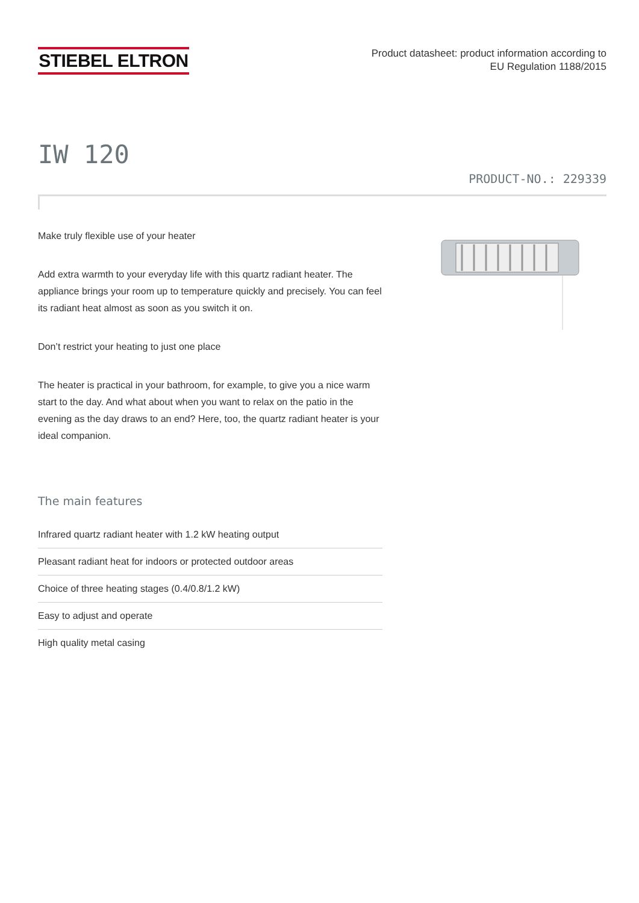STIEBEL ELTRON
Product datasheet: product information according to
EU Regulation 1188/2015
IW 120
PRODUCT-NO.: 229339
Make truly flexible use of your heater
Add extra warmth to your everyday life with this quartz radiant heater. The appliance brings your room up to temperature quickly and precisely. You can feel its radiant heat almost as soon as you switch it on.
Don’t restrict your heating to just one place
The heater is practical in your bathroom, for example, to give you a nice warm start to the day. And what about when you want to relax on the patio in the evening as the day draws to an end? Here, too, the quartz radiant heater is your ideal companion.
The main features
Infrared quartz radiant heater with 1.2 kW heating output
Pleasant radiant heat for indoors or protected outdoor areas
Choice of three heating stages (0.4/0.8/1.2 kW)
Easy to adjust and operate
High quality metal casing